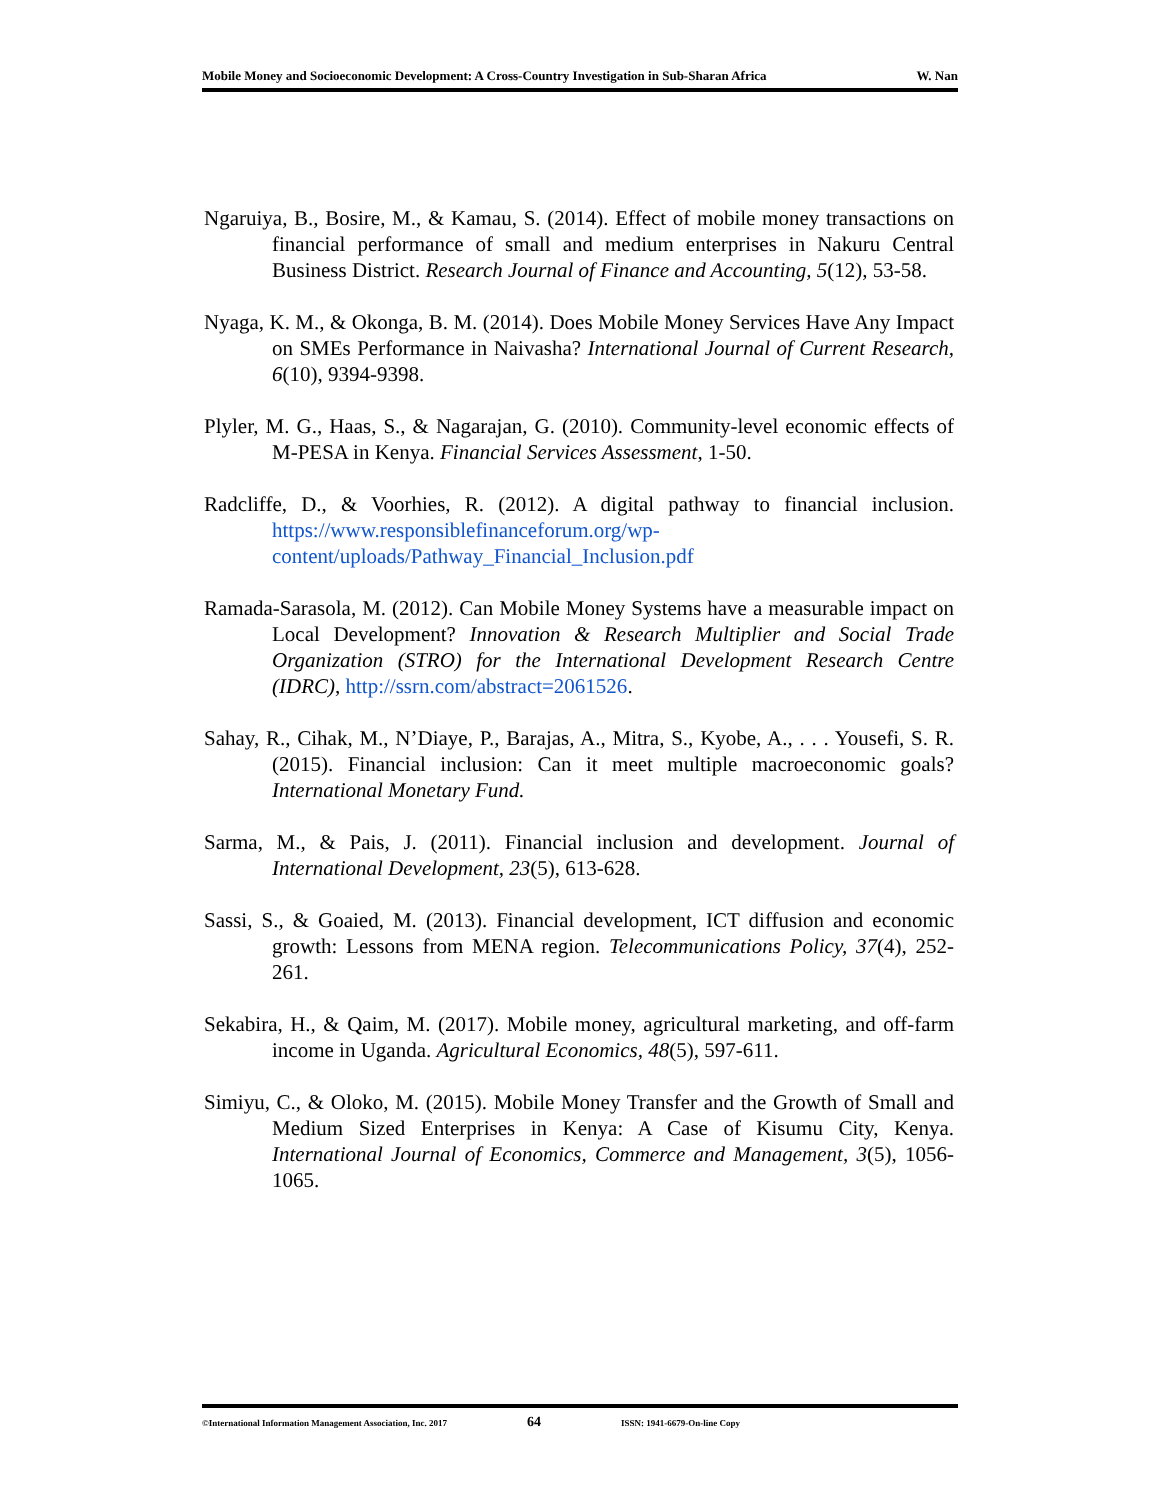Mobile Money and Socioeconomic Development: A Cross-Country Investigation in Sub-Sharan Africa W. Nan
Ngaruiya, B., Bosire, M., & Kamau, S. (2014). Effect of mobile money transactions on financial performance of small and medium enterprises in Nakuru Central Business District. Research Journal of Finance and Accounting, 5(12), 53-58.
Nyaga, K. M., & Okonga, B. M. (2014). Does Mobile Money Services Have Any Impact on SMEs Performance in Naivasha? International Journal of Current Research, 6(10), 9394-9398.
Plyler, M. G., Haas, S., & Nagarajan, G. (2010). Community-level economic effects of M-PESA in Kenya. Financial Services Assessment, 1-50.
Radcliffe, D., & Voorhies, R. (2012). A digital pathway to financial inclusion. https://www.responsiblefinanceforum.org/wp-content/uploads/Pathway_Financial_Inclusion.pdf
Ramada-Sarasola, M. (2012). Can Mobile Money Systems have a measurable impact on Local Development? Innovation & Research Multiplier and Social Trade Organization (STRO) for the International Development Research Centre (IDRC), http://ssrn.com/abstract=2061526.
Sahay, R., Cihak, M., N’Diaye, P., Barajas, A., Mitra, S., Kyobe, A., . . . Yousefi, S. R. (2015). Financial inclusion: Can it meet multiple macroeconomic goals? International Monetary Fund.
Sarma, M., & Pais, J. (2011). Financial inclusion and development. Journal of International Development, 23(5), 613-628.
Sassi, S., & Goaied, M. (2013). Financial development, ICT diffusion and economic growth: Lessons from MENA region. Telecommunications Policy, 37(4), 252-261.
Sekabira, H., & Qaim, M. (2017). Mobile money, agricultural marketing, and off-farm income in Uganda. Agricultural Economics, 48(5), 597-611.
Simiyu, C., & Oloko, M. (2015). Mobile Money Transfer and the Growth of Small and Medium Sized Enterprises in Kenya: A Case of Kisumu City, Kenya. International Journal of Economics, Commerce and Management, 3(5), 1056-1065.
©International Information Management Association, Inc. 2017 64 ISSN: 1941-6679-On-line Copy